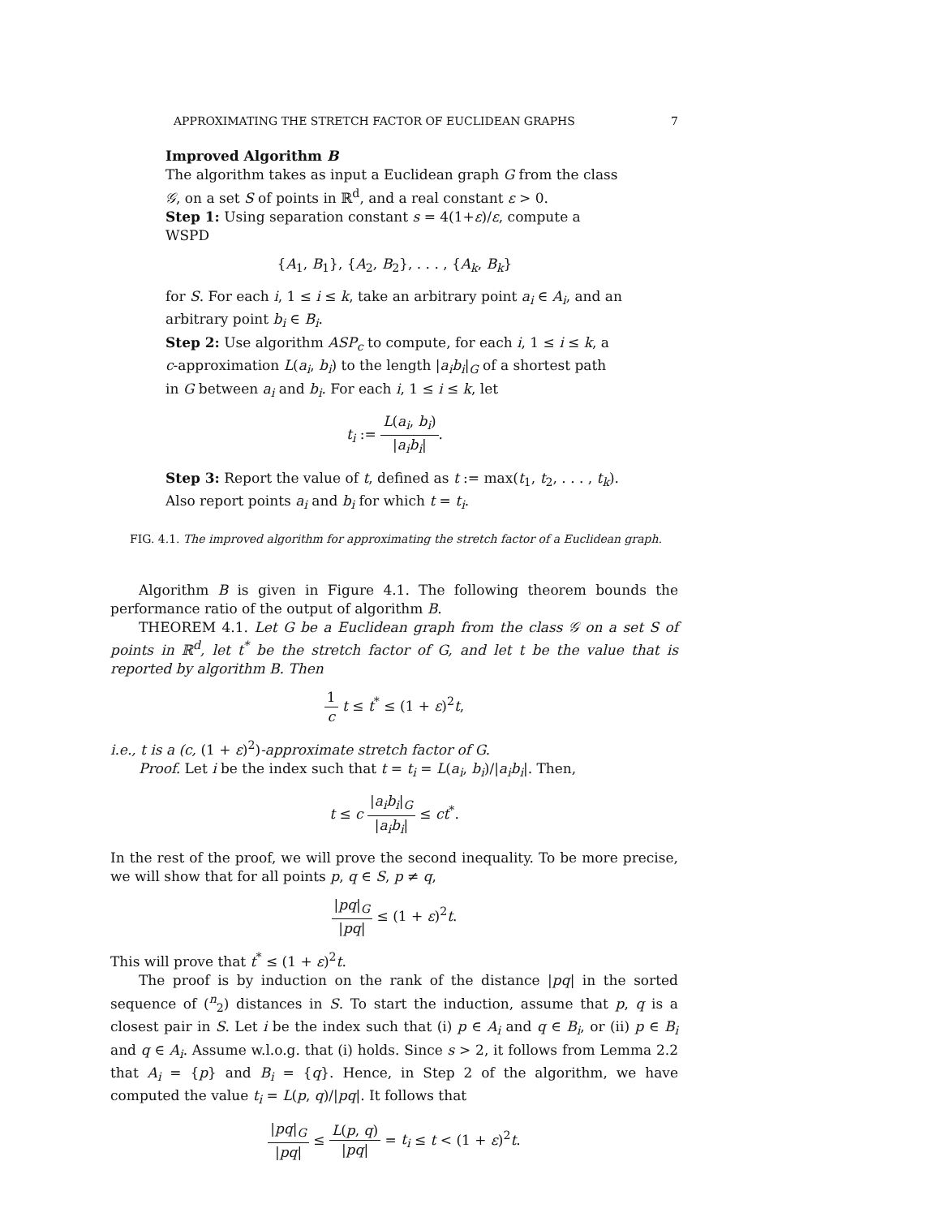APPROXIMATING THE STRETCH FACTOR OF EUCLIDEAN GRAPHS 7
Improved Algorithm B
The algorithm takes as input a Euclidean graph G from the class 𝒢, on a set S of points in ℝ<sup>d</sup>, and a real constant ε > 0.
Step 1: Using separation constant s = 4(1+ε)/ε, compute a WSPD
{A<sub>1</sub>, B<sub>1</sub>}, {A<sub>2</sub>, B<sub>2</sub>}, . . . , {A<sub>k</sub>, B<sub>k</sub>}
for S. For each i, 1 ≤ i ≤ k, take an arbitrary point a<sub>i</sub> ∈ A<sub>i</sub>, and an arbitrary point b<sub>i</sub> ∈ B<sub>i</sub>.
Step 2: Use algorithm ASP<sub>c</sub> to compute, for each i, 1 ≤ i ≤ k, a c-approximation L(a<sub>i</sub>, b<sub>i</sub>) to the length |a<sub>i</sub>b<sub>i</sub>|<sub>G</sub> of a shortest path in G between a<sub>i</sub> and b<sub>i</sub>. For each i, 1 ≤ i ≤ k, let
t<sub>i</sub> := L(a<sub>i</sub>, b<sub>i</sub>) |a<sub>i</sub>b<sub>i</sub>|.
Step 3: Report the value of t, defined as t := max(t<sub>1</sub>, t<sub>2</sub>, . . . , t<sub>k</sub>). Also report points a<sub>i</sub> and b<sub>i</sub> for which t = t<sub>i</sub>.
FIG. 4.1. The improved algorithm for approximating the stretch factor of a Euclidean graph.
Algorithm B is given in Figure 4.1. The following theorem bounds the performance ratio of the output of algorithm B.
THEOREM 4.1. Let G be a Euclidean graph from the class 𝒢 on a set S of points in ℝ<sup>d</sup>, let t<sup>*</sup> be the stretch factor of G, and let t be the value that is reported by algorithm B. Then
1 c t ≤ t<sup>*</sup> ≤ (1 + ε)<sup>2</sup>t,
i.e., t is a (c, (1 + ε)<sup>2</sup>)-approximate stretch factor of G.
Proof. Let i be the index such that t = t<sub>i</sub> = L(a<sub>i</sub>, b<sub>i</sub>)/|a<sub>i</sub>b<sub>i</sub>|. Then,
t ≤ c |a<sub>i</sub>b<sub>i</sub>|<sub>G</sub> |a<sub>i</sub>b<sub>i</sub>| ≤ ct<sup>*</sup>.
In the rest of the proof, we will prove the second inequality. To be more precise, we will show that for all points p, q ∈ S, p ≠ q,
|pq|<sub>G</sub> |pq| ≤ (1 + ε)<sup>2</sup>t.
This will prove that t<sup>*</sup> ≤ (1 + ε)<sup>2</sup>t.
The proof is by induction on the rank of the distance |pq| in the sorted sequence of (<sup>n</sup><sub>2</sub>) distances in S. To start the induction, assume that p, q is a closest pair in S. Let i be the index such that (i) p ∈ A<sub>i</sub> and q ∈ B<sub>i</sub>, or (ii) p ∈ B<sub>i</sub> and q ∈ A<sub>i</sub>. Assume w.l.o.g. that (i) holds. Since s > 2, it follows from Lemma 2.2 that A<sub>i</sub> = {p} and B<sub>i</sub> = {q}. Hence, in Step 2 of the algorithm, we have computed the value t<sub>i</sub> = L(p, q)/|pq|. It follows that
|pq|<sub>G</sub> |pq| ≤ L(p, q) |pq| = t<sub>i</sub> ≤ t < (1 + ε)<sup>2</sup>t.